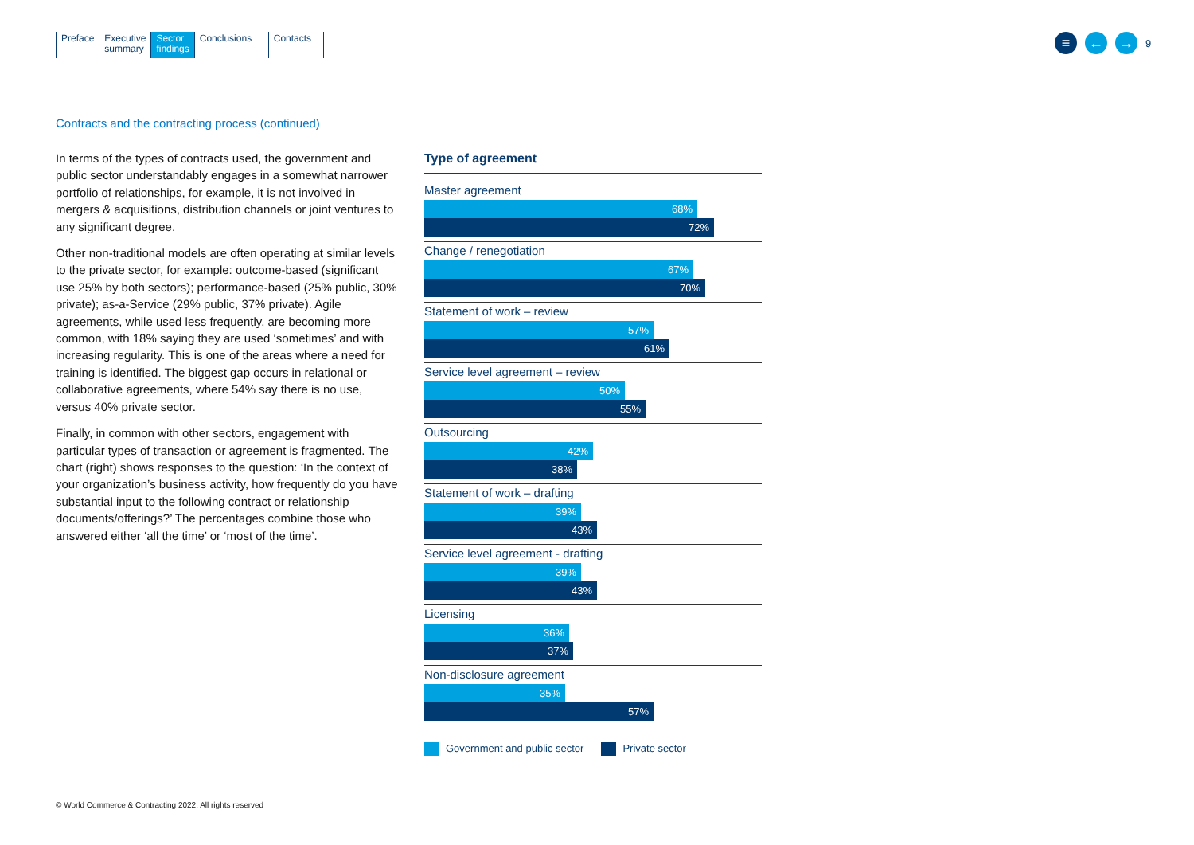Preface Executive
summary
Sector
findings
Conclusions Contacts
≡ ← →
9
Contracts and the contracting process (continued)
In terms of the types of contracts used, the government and public sector understandably engages in a somewhat narrower portfolio of relationships, for example, it is not involved in mergers & acquisitions, distribution channels or joint ventures to any significant degree.
Other non-traditional models are often operating at similar levels to the private sector, for example: outcome-based (significant use 25% by both sectors); performance-based (25% public, 30% private); as-a-Service (29% public, 37% private). Agile agreements, while used less frequently, are becoming more common, with 18% saying they are used ‘sometimes’ and with increasing regularity. This is one of the areas where a need for training is identified. The biggest gap occurs in relational or collaborative agreements, where 54% say there is no use, versus 40% private sector.
Finally, in common with other sectors, engagement with particular types of transaction or agreement is fragmented. The chart (right) shows responses to the question: ‘In the context of your organization’s business activity, how frequently do you have substantial input to the following contract or relationship documents/offerings?’ The percentages combine those who answered either ‘all the time’ or ‘most of the time’.
Type of agreement
Master agreement
68%
72%
Change / renegotiation
67%
70%
Statement of work – review
57%
61%
Service level agreement – review
50%
55%
Outsourcing
42%
38%
Statement of work – drafting
39%
43%
Service level agreement - drafting
39%
43%
Licensing
36%
37%
Non-disclosure agreement
35%
57%
Government and public sector Private sector
© World Commerce & Contracting 2022. All rights reserved